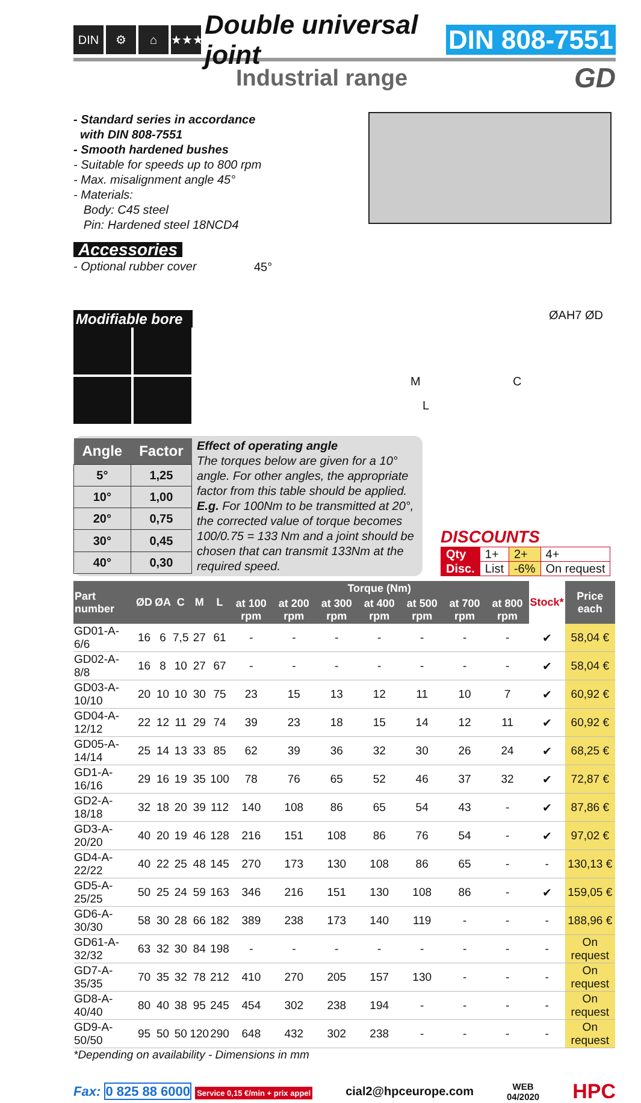DIN ⚙ ⌂ ★★★
Double universal joint DIN 808-7551
Industrial range
GD
- Standard series in accordance
with DIN 808-7551
- Smooth hardened bushes
- Suitable for speeds up to 800 rpm
- Max. misalignment angle 45°
- Materials:
Body: C45 steel
Pin: Hardened steel 18NCD4
Accessories
- Optional rubber cover
Modifiable bore
45°
ØAH7 ØD
M C
L
| Angle | Factor |
| --- | --- |
| 5° | 1,25 |
| 10° | 1,00 |
| 20° | 0,75 |
| 30° | 0,45 |
| 40° | 0,30 |
Effect of operating angle
The torques below are given for a 10° angle. For other angles, the appropriate factor from this table should be applied. E.g. For 100Nm to be transmitted at 20°, the corrected value of torque becomes 100/0.75 = 133 Nm and a joint should be chosen that can transmit 133Nm at the required speed.
DISCOUNTS
| Qty | 1+ | 2+ | 4+ |
| Disc. | List | -6% | On request |
| Part number | ØD | ØA | C | M | L | Torque (Nm) | | | | | | | Stock* | Price each |
| --- | --- | --- | --- | --- | --- | --- | --- | --- | --- | --- | --- | --- | --- | --- |
| | | | | | | at 100 rpm | at 200 rpm | at 300 rpm | at 400 rpm | at 500 rpm | at 700 rpm | at 800 rpm | | |
| GD01-A-6/6 | 16 | 6 | 7,5 | 27 | 61 | - | - | - | - | - | - | - | ✔ | 58,04 € |
| GD02-A-8/8 | 16 | 8 | 10 | 27 | 67 | - | - | - | - | - | - | - | ✔ | 58,04 € |
| GD03-A-10/10 | 20 | 10 | 10 | 30 | 75 | 23 | 15 | 13 | 12 | 11 | 10 | 7 | ✔ | 60,92 € |
| GD04-A-12/12 | 22 | 12 | 11 | 29 | 74 | 39 | 23 | 18 | 15 | 14 | 12 | 11 | ✔ | 60,92 € |
| GD05-A-14/14 | 25 | 14 | 13 | 33 | 85 | 62 | 39 | 36 | 32 | 30 | 26 | 24 | ✔ | 68,25 € |
| GD1-A-16/16 | 29 | 16 | 19 | 35 | 100 | 78 | 76 | 65 | 52 | 46 | 37 | 32 | ✔ | 72,87 € |
| GD2-A-18/18 | 32 | 18 | 20 | 39 | 112 | 140 | 108 | 86 | 65 | 54 | 43 | - | ✔ | 87,86 € |
| GD3-A-20/20 | 40 | 20 | 19 | 46 | 128 | 216 | 151 | 108 | 86 | 76 | 54 | - | ✔ | 97,02 € |
| GD4-A-22/22 | 40 | 22 | 25 | 48 | 145 | 270 | 173 | 130 | 108 | 86 | 65 | - | - | 130,13 € |
| GD5-A-25/25 | 50 | 25 | 24 | 59 | 163 | 346 | 216 | 151 | 130 | 108 | 86 | - | ✔ | 159,05 € |
| GD6-A-30/30 | 58 | 30 | 28 | 66 | 182 | 389 | 238 | 173 | 140 | 119 | - | - | - | 188,96 € |
| GD61-A-32/32 | 63 | 32 | 30 | 84 | 198 | - | - | - | - | - | - | - | - | On request |
| GD7-A-35/35 | 70 | 35 | 32 | 78 | 212 | 410 | 270 | 205 | 157 | 130 | - | - | - | On request |
| GD8-A-40/40 | 80 | 40 | 38 | 95 | 245 | 454 | 302 | 238 | 194 | - | - | - | - | On request |
| GD9-A-50/50 | 95 | 50 | 50 | 120 | 290 | 648 | 432 | 302 | 238 | - | - | - | - | On request |
*Depending on availability - Dimensions in mm
Fax: 0 825 88 6000 Service 0,15 €/min + prix appel
cial2@hpceurope.com
WEB
04/2020
HPC